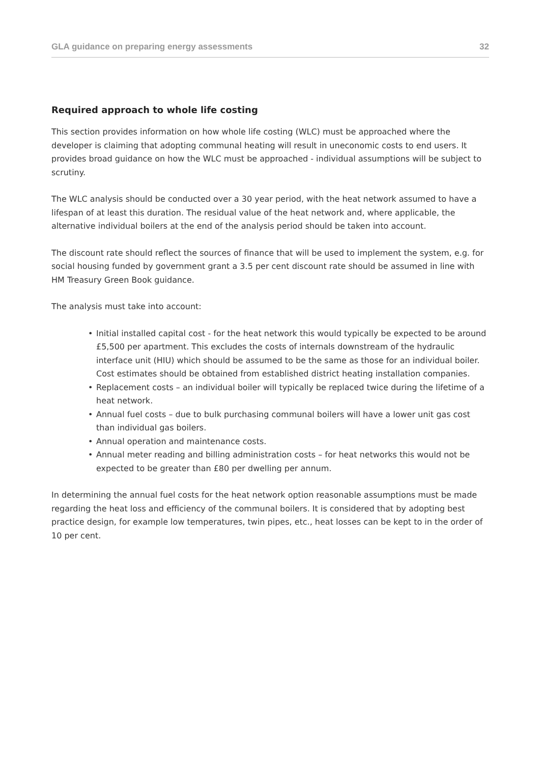GLA guidance on preparing energy assessments
32
Required approach to whole life costing
This section provides information on how whole life costing (WLC) must be approached where the developer is claiming that adopting communal heating will result in uneconomic costs to end users. It provides broad guidance on how the WLC must be approached - individual assumptions will be subject to scrutiny.
The WLC analysis should be conducted over a 30 year period, with the heat network assumed to have a lifespan of at least this duration. The residual value of the heat network and, where applicable, the alternative individual boilers at the end of the analysis period should be taken into account.
The discount rate should reflect the sources of finance that will be used to implement the system, e.g. for social housing funded by government grant a 3.5 per cent discount rate should be assumed in line with HM Treasury Green Book guidance.
The analysis must take into account:
• Initial installed capital cost - for the heat network this would typically be expected to be around £5,500 per apartment. This excludes the costs of internals downstream of the hydraulic interface unit (HIU) which should be assumed to be the same as those for an individual boiler. Cost estimates should be obtained from established district heating installation companies.
• Replacement costs – an individual boiler will typically be replaced twice during the lifetime of a heat network.
• Annual fuel costs – due to bulk purchasing communal boilers will have a lower unit gas cost than individual gas boilers.
• Annual operation and maintenance costs.
• Annual meter reading and billing administration costs – for heat networks this would not be expected to be greater than £80 per dwelling per annum.
In determining the annual fuel costs for the heat network option reasonable assumptions must be made regarding the heat loss and efficiency of the communal boilers. It is considered that by adopting best practice design, for example low temperatures, twin pipes, etc., heat losses can be kept to in the order of 10 per cent.